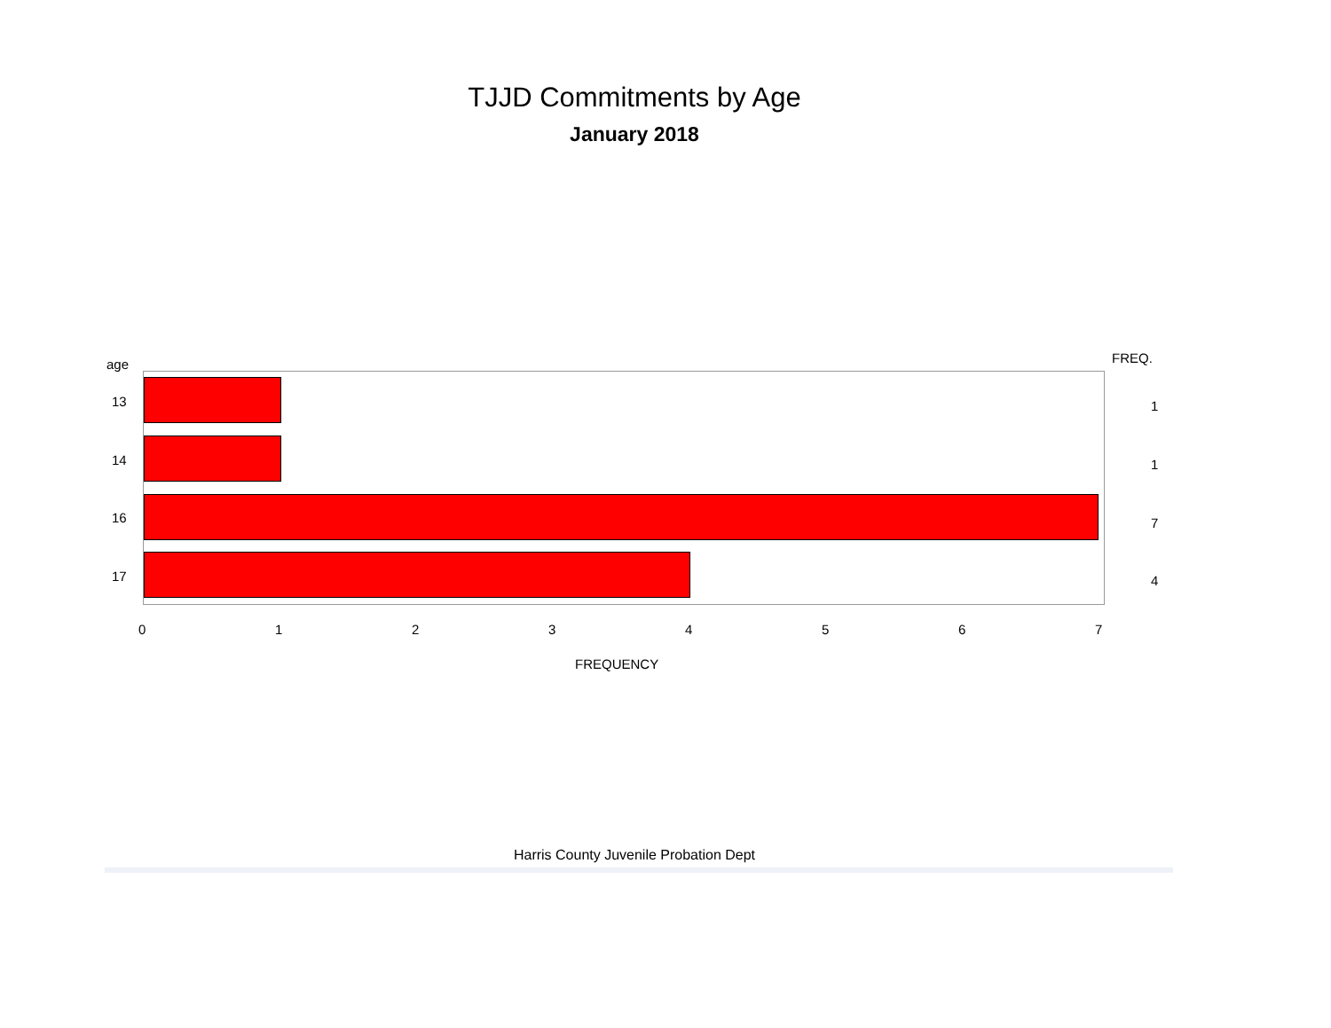TJJD Commitments by Age
January 2018
age FREQ.
13 1
14 1
16 7
17 4
0 1 2 3 4 5 6 7
FREQUENCY
Harris County Juvenile Probation Dept